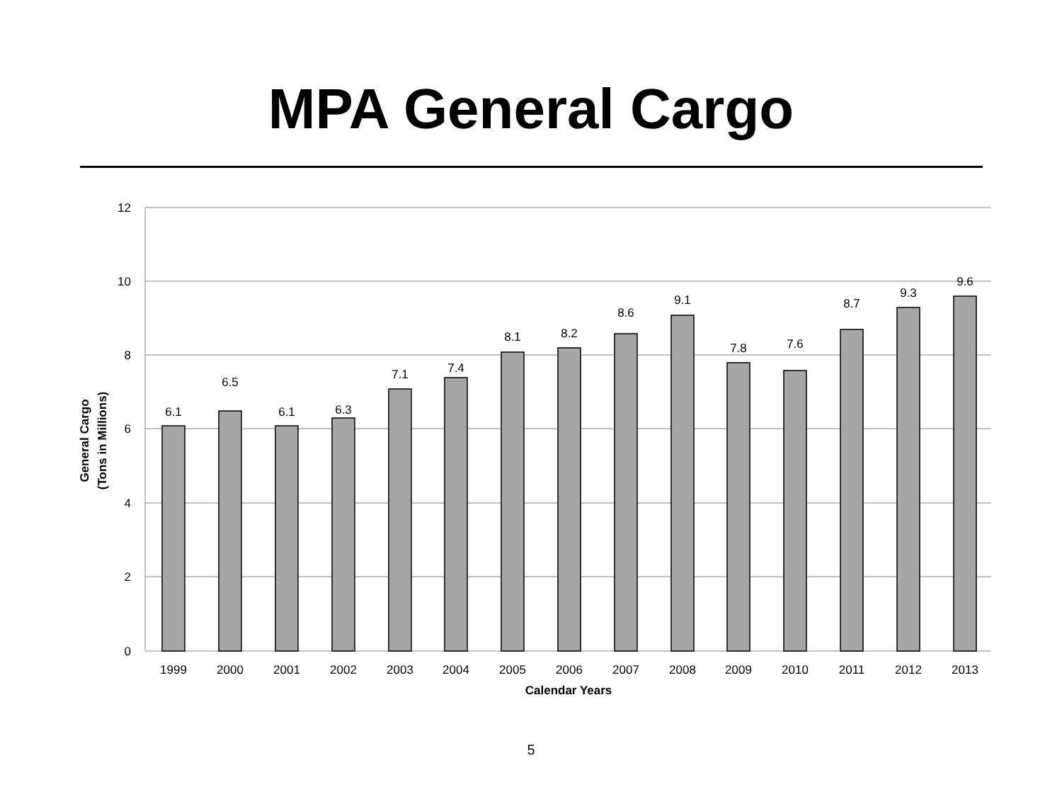MPA General Cargo
12
10
8
6
4
2
0
6.1
6.5
6.1
6.3
7.1
7.4
8.1
8.2
8.6
9.1
7.8
7.6
8.7
9.3
9.6
1999
2000
2001
2002
2003
2004
2005
2006
2007
2008
2009
2010
2011
2012
2013
Calendar Years
General Cargo
(Tons in Millions)
5